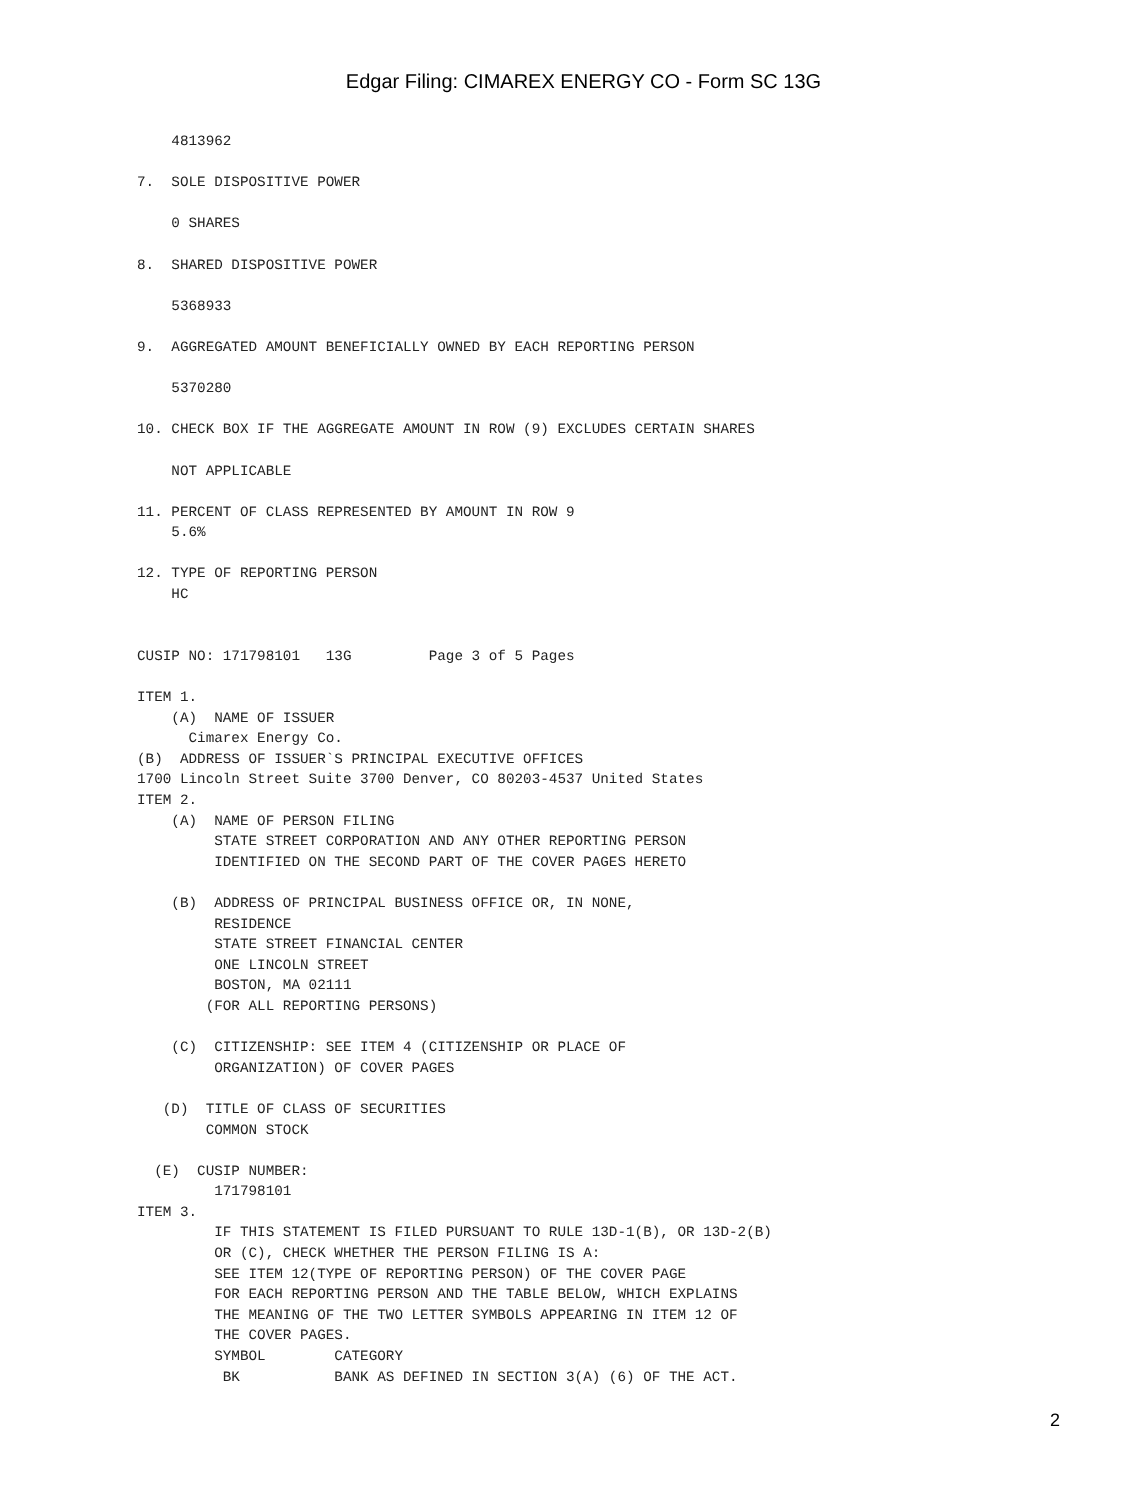Edgar Filing: CIMAREX ENERGY CO - Form SC 13G
    4813962

7.  SOLE DISPOSITIVE POWER

    0 SHARES

8.  SHARED DISPOSITIVE POWER

    5368933

9.  AGGREGATED AMOUNT BENEFICIALLY OWNED BY EACH REPORTING PERSON

    5370280

10. CHECK BOX IF THE AGGREGATE AMOUNT IN ROW (9) EXCLUDES CERTAIN SHARES

    NOT APPLICABLE

11. PERCENT OF CLASS REPRESENTED BY AMOUNT IN ROW 9
    5.6%

12. TYPE OF REPORTING PERSON
    HC


CUSIP NO: 171798101   13G         Page 3 of 5 Pages

ITEM 1.
    (A)  NAME OF ISSUER
      Cimarex Energy Co.
(B)  ADDRESS OF ISSUER`S PRINCIPAL EXECUTIVE OFFICES
1700 Lincoln Street Suite 3700 Denver, CO 80203-4537 United States
ITEM 2.
    (A)  NAME OF PERSON FILING
         STATE STREET CORPORATION AND ANY OTHER REPORTING PERSON
         IDENTIFIED ON THE SECOND PART OF THE COVER PAGES HERETO

    (B)  ADDRESS OF PRINCIPAL BUSINESS OFFICE OR, IN NONE,
         RESIDENCE
         STATE STREET FINANCIAL CENTER
         ONE LINCOLN STREET
         BOSTON, MA 02111
        (FOR ALL REPORTING PERSONS)

    (C)  CITIZENSHIP: SEE ITEM 4 (CITIZENSHIP OR PLACE OF
         ORGANIZATION) OF COVER PAGES

   (D)  TITLE OF CLASS OF SECURITIES
        COMMON STOCK

  (E)  CUSIP NUMBER:
         171798101
ITEM 3.
         IF THIS STATEMENT IS FILED PURSUANT TO RULE 13D-1(B), OR 13D-2(B)
         OR (C), CHECK WHETHER THE PERSON FILING IS A:
         SEE ITEM 12(TYPE OF REPORTING PERSON) OF THE COVER PAGE
         FOR EACH REPORTING PERSON AND THE TABLE BELOW, WHICH EXPLAINS
         THE MEANING OF THE TWO LETTER SYMBOLS APPEARING IN ITEM 12 OF
         THE COVER PAGES.
         SYMBOL        CATEGORY
          BK           BANK AS DEFINED IN SECTION 3(A) (6) OF THE ACT.
2